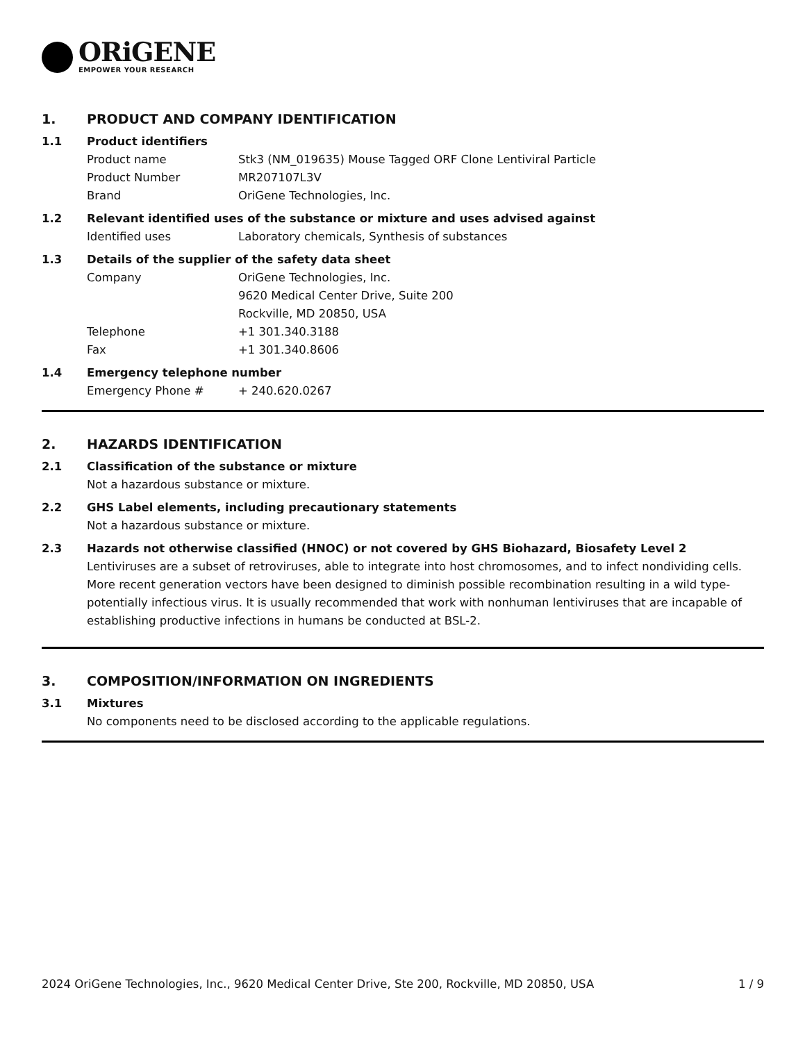ORiGENE
EMPOWER YOUR RESEARCH
1. PRODUCT AND COMPANY IDENTIFICATION
1.1 Product identifiers
Product name Stk3 (NM_019635) Mouse Tagged ORF Clone Lentiviral Particle
Product Number MR207107L3V
Brand OriGene Technologies, Inc.
1.2 Relevant identified uses of the substance or mixture and uses advised against
Identified uses Laboratory chemicals, Synthesis of substances
1.3 Details of the supplier of the safety data sheet
Company OriGene Technologies, Inc.
9620 Medical Center Drive, Suite 200
Rockville, MD 20850, USA
Telephone +1 301.340.3188
Fax +1 301.340.8606
1.4 Emergency telephone number
Emergency Phone # + 240.620.0267
2. HAZARDS IDENTIFICATION
2.1 Classification of the substance or mixture
Not a hazardous substance or mixture.
2.2 GHS Label elements, including precautionary statements
Not a hazardous substance or mixture.
2.3 Hazards not otherwise classified (HNOC) or not covered by GHS Biohazard, Biosafety Level 2
Lentiviruses are a subset of retroviruses, able to integrate into host chromosomes, and to infect nondividing cells. More recent generation vectors have been designed to diminish possible recombination resulting in a wild type- potentially infectious virus. It is usually recommended that work with nonhuman lentiviruses that are incapable of establishing productive infections in humans be conducted at BSL-2.
3. COMPOSITION/INFORMATION ON INGREDIENTS
3.1 Mixtures
No components need to be disclosed according to the applicable regulations.
2024 OriGene Technologies, Inc., 9620 Medical Center Drive, Ste 200, Rockville, MD 20850, USA 1 / 9